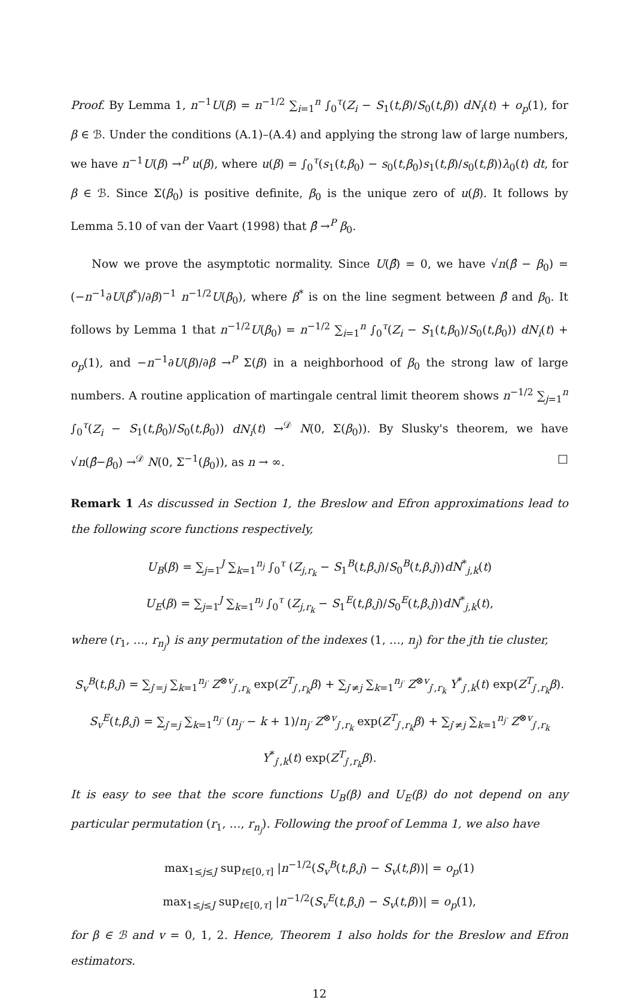Proof. By Lemma 1, n<sup>−1</sup>U(β) = n<sup>−1/2</sup> ∑<sub>i=1</sub><sup>n</sup> ∫<sub>0</sub><sup>τ</sup>(Z<sub>i</sub> − S<sub>1</sub>(t,β)/S<sub>0</sub>(t,β)) dN<sub>i</sub>(t) + o<sub>p</sub>(1), for β ∈ ℬ. Under the conditions (A.1)–(A.4) and applying the strong law of large numbers, we have n<sup>−1</sup>U(β) →<sup>P</sup> u(β), where u(β) = ∫<sub>0</sub><sup>τ</sup>(s<sub>1</sub>(t,β<sub>0</sub>) − s<sub>0</sub>(t,β<sub>0</sub>)s<sub>1</sub>(t,β)/s<sub>0</sub>(t,β))λ<sub>0</sub>(t) dt, for β ∈ ℬ. Since Σ(β<sub>0</sub>) is positive definite, β<sub>0</sub> is the unique zero of u(β). It follows by Lemma 5.10 of van der Vaart (1998) that β̂ →<sup>P</sup> β<sub>0</sub>.
Now we prove the asymptotic normality. Since U(β̂) = 0, we have √n(β̂ − β<sub>0</sub>) = (−n<sup>−1</sup>∂U(β<sup>*</sup>)/∂β)<sup>−1</sup> n<sup>−1/2</sup>U(β<sub>0</sub>), where β<sup>*</sup> is on the line segment between β̂ and β<sub>0</sub>. It follows by Lemma 1 that n<sup>−1/2</sup>U(β<sub>0</sub>) = n<sup>−1/2</sup> ∑<sub>i=1</sub><sup>n</sup> ∫<sub>0</sub><sup>τ</sup>(Z<sub>i</sub> − S<sub>1</sub>(t,β<sub>0</sub>)/S<sub>0</sub>(t,β<sub>0</sub>)) dN<sub>i</sub>(t) + o<sub>p</sub>(1), and −n<sup>−1</sup>∂U(β)/∂β →<sup>P</sup> Σ(β) in a neighborhood of β<sub>0</sub> the strong law of large numbers. A routine application of martingale central limit theorem shows n<sup>−1/2</sup> ∑<sub>j=1</sub><sup>n</sup> ∫<sub>0</sub><sup>τ</sup>(Z<sub>i</sub> − S<sub>1</sub>(t,β<sub>0</sub>)/S<sub>0</sub>(t,β<sub>0</sub>)) dN<sub>i</sub>(t) →<sup>𝒟</sup> N(0, Σ(β<sub>0</sub>)). By Slusky's theorem, we have √n(β̂−β<sub>0</sub>) →<sup>𝒟</sup> N(0, Σ<sup>−1</sup>(β<sub>0</sub>)), as n → ∞. □
Remark 1 As discussed in Section 1, the Breslow and Efron approximations lead to the following score functions respectively,
U<sub>B</sub>(β) = ∑<sub>j=1</sub><sup>J</sup> ∑<sub>k=1</sub><sup>n<sub>j</sub></sup> ∫<sub>0</sub><sup>τ</sup> (Z<sub>j,r<sub>k</sub></sub> − S<sub>1</sub><sup>B</sup>(t,β,j)/S<sub>0</sub><sup>B</sup>(t,β,j))dN<sup>*</sup><sub>j,k</sub>(t)
U<sub>E</sub>(β) = ∑<sub>j=1</sub><sup>J</sup> ∑<sub>k=1</sub><sup>n<sub>j</sub></sup> ∫<sub>0</sub><sup>τ</sup> (Z<sub>j,r<sub>k</sub></sub> − S<sub>1</sub><sup>E</sup>(t,β,j)/S<sub>0</sub><sup>E</sup>(t,β,j))dN<sup>*</sup><sub>j,k</sub>(t),
where (r<sub>1</sub>, …, r<sub>n<sub>j</sub></sub>) is any permutation of the indexes (1, …, n<sub>j</sub>) for the jth tie cluster,
S<sub>v</sub><sup>B</sup>(t,β,j) = ∑<sub>j′=j</sub> ∑<sub>k=1</sub><sup>n<sub>j′</sub></sup> Z<sup>⊗v</sup><sub>j′,r<sub>k</sub></sub> exp(Z<sup>T</sup><sub>j′,r<sub>k</sub></sub>β) + ∑<sub>j′≠j</sub> ∑<sub>k=1</sub><sup>n<sub>j′</sub></sup> Z<sup>⊗v</sup><sub>j′,r<sub>k</sub></sub> Y<sup>*</sup><sub>j′,k</sub>(t) exp(Z<sup>T</sup><sub>j′,r<sub>k</sub></sub>β).
S<sub>v</sub><sup>E</sup>(t,β,j) = ∑<sub>j′=j</sub> ∑<sub>k=1</sub><sup>n<sub>j′</sub></sup> (n<sub>j′</sub> − k + 1)/n<sub>j′</sub> Z<sup>⊗v</sup><sub>j′,r<sub>k</sub></sub> exp(Z<sup>T</sup><sub>j′,r<sub>k</sub></sub>β) + ∑<sub>j′≠j</sub> ∑<sub>k=1</sub><sup>n<sub>j′</sub></sup> Z<sup>⊗v</sup><sub>j′,r<sub>k</sub></sub> Y<sup>*</sup><sub>j′,k</sub>(t) exp(Z<sup>T</sup><sub>j′,r<sub>k</sub></sub>β).
It is easy to see that the score functions U<sub>B</sub>(β) and U<sub>E</sub>(β) do not depend on any particular permutation (r<sub>1</sub>, …, r<sub>n<sub>j</sub></sub>). Following the proof of Lemma 1, we also have
max<sub>1≤j≤J</sub> sup<sub>t∈[0,τ]</sub> |n<sup>−1/2</sup>(S<sub>v</sub><sup>B</sup>(t,β,j) − S<sub>v</sub>(t,β))| = o<sub>p</sub>(1)
max<sub>1≤j≤J</sub> sup<sub>t∈[0,τ]</sub> |n<sup>−1/2</sup>(S<sub>v</sub><sup>E</sup>(t,β,j) − S<sub>v</sub>(t,β))| = o<sub>p</sub>(1),
for β ∈ ℬ and v = 0, 1, 2. Hence, Theorem 1 also holds for the Breslow and Efron estimators.
12